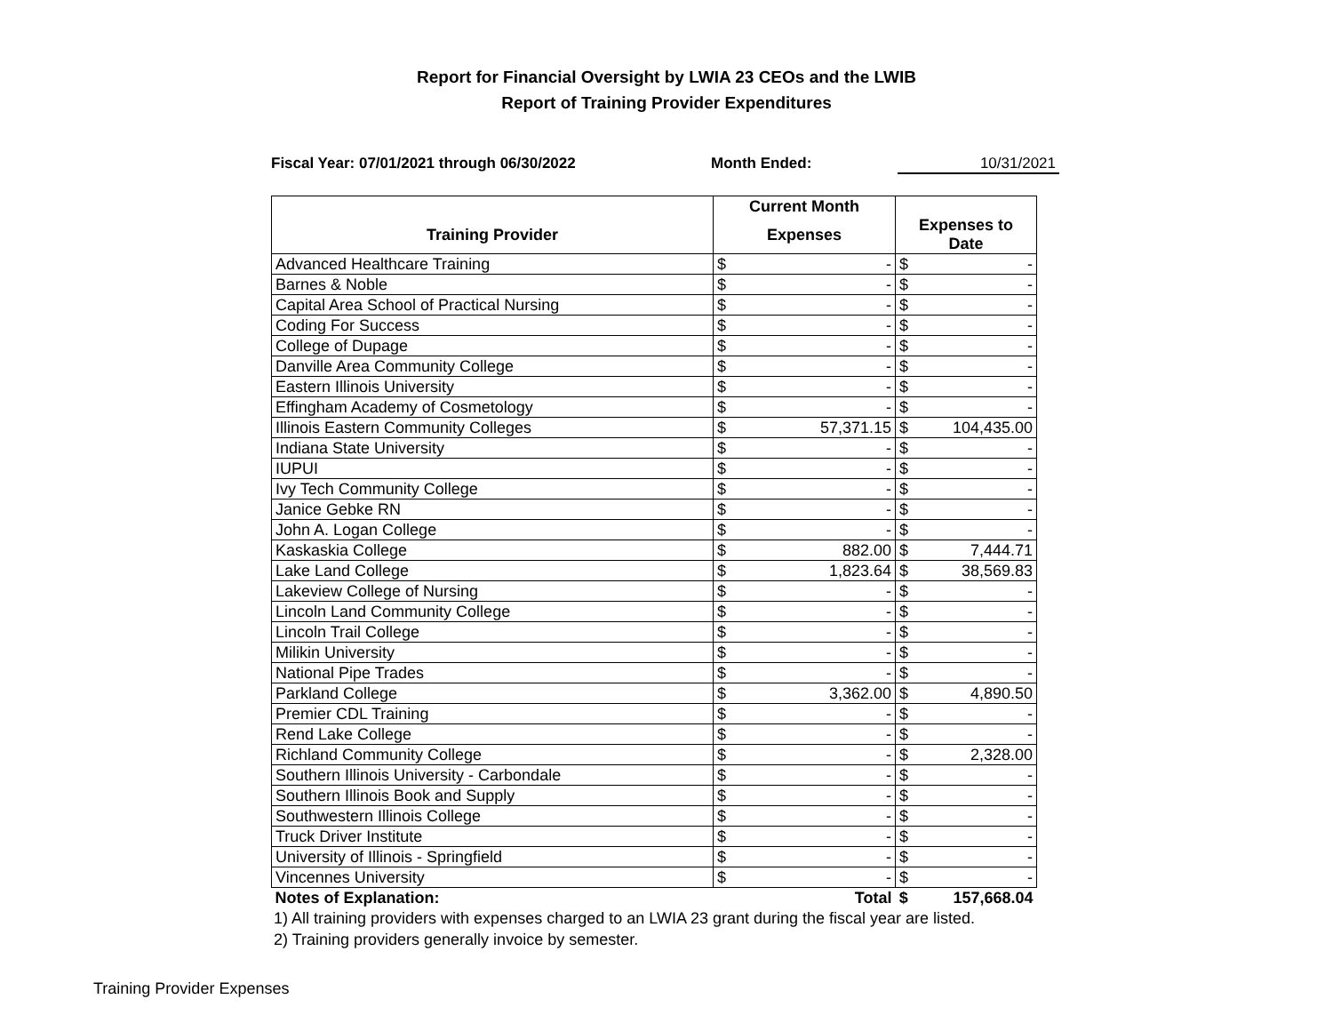Report for Financial Oversight by LWIA 23 CEOs and the LWIB
Report of Training Provider Expenditures
Fiscal Year: 07/01/2021 through 06/30/2022 Month Ended: 10/31/2021
| | Current Month | | | |
| --- | --- | --- | --- | --- |
| Training Provider | Expenses | | Expenses to Date | |
| Advanced Healthcare Training | $ | - | $ | - |
| Barnes & Noble | $ | - | $ | - |
| Capital Area School of Practical Nursing | $ | - | $ | - |
| Coding For Success | $ | - | $ | - |
| College of Dupage | $ | - | $ | - |
| Danville Area Community College | $ | - | $ | - |
| Eastern Illinois University | $ | - | $ | - |
| Effingham Academy of Cosmetology | $ | - | $ | - |
| Illinois Eastern Community Colleges | $ | 57,371.15 | $ | 104,435.00 |
| Indiana State University | $ | - | $ | - |
| IUPUI | $ | - | $ | - |
| Ivy Tech Community College | $ | - | $ | - |
| Janice Gebke RN | $ | - | $ | - |
| John A. Logan College | $ | - | $ | - |
| Kaskaskia College | $ | 882.00 | $ | 7,444.71 |
| Lake Land College | $ | 1,823.64 | $ | 38,569.83 |
| Lakeview College of Nursing | $ | - | $ | - |
| Lincoln Land Community College | $ | - | $ | - |
| Lincoln Trail College | $ | - | $ | - |
| Milikin University | $ | - | $ | - |
| National Pipe Trades | $ | - | $ | - |
| Parkland College | $ | 3,362.00 | $ | 4,890.50 |
| Premier CDL Training | $ | - | $ | - |
| Rend Lake College | $ | - | $ | - |
| Richland Community College | $ | - | $ | 2,328.00 |
| Southern Illinois University - Carbondale | $ | - | $ | - |
| Southern Illinois Book and Supply | $ | - | $ | - |
| Southwestern Illinois College | $ | - | $ | - |
| Truck Driver Institute | $ | - | $ | - |
| University of Illinois - Springfield | $ | - | $ | - |
| Vincennes University | $ | - | $ | - |
| Notes of Explanation: | | Total | $ | 157,668.04 |
1) All training providers with expenses charged to an LWIA 23 grant during the fiscal year are listed.
2) Training providers generally invoice by semester.
Training Provider Expenses